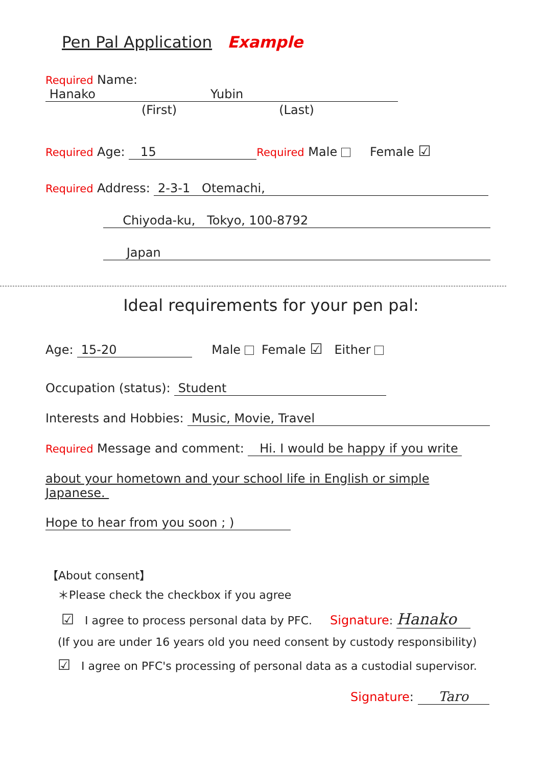Pen Pal Application Example
Required Name: Hanako Yubin
(First) (Last)
Required Age: 15 Required Male Female ☑
Required Address: 2-3-1 Otemachi,
Chiyoda-ku, Tokyo, 100-8792
Japan
Ideal requirements for your pen pal:
Age: 15-20 Male Female ☑ Either
Occupation (status): Student
Interests and Hobbies: Music, Movie, Travel
Required Message and comment: Hi. I would be happy if you write
about your hometown and your school life in English or simple
Japanese.
Hope to hear from you soon ; )
【About consent】
＊Please check the checkbox if you agree
☑ I agree to process personal data by PFC. Signature: Hanako
(If you are under 16 years old you need consent by custody responsibility)
☑ I agree on PFC's processing of personal data as a custodial supervisor.
Signature: Taro